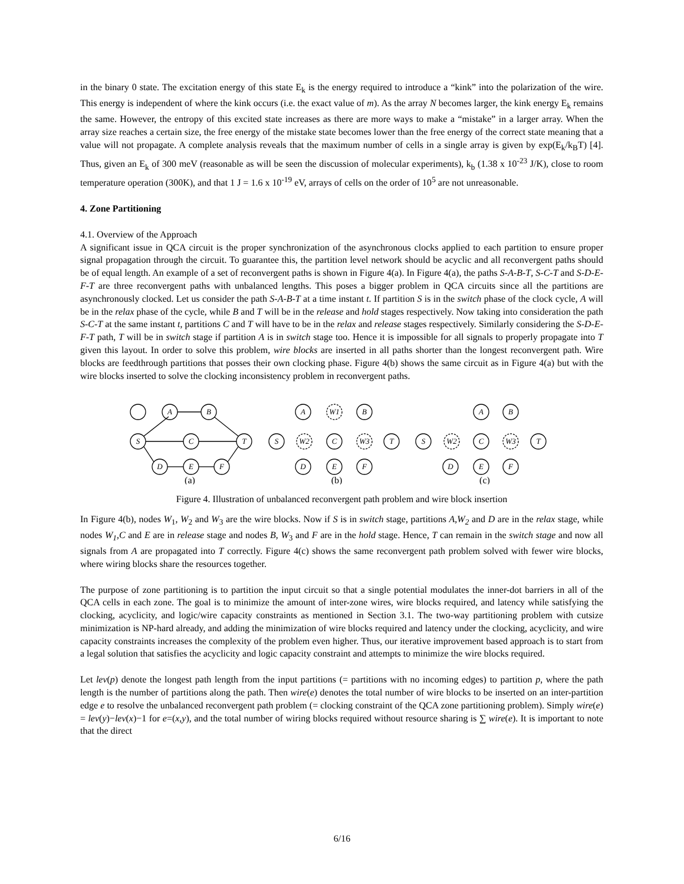in the binary 0 state. The excitation energy of this state E<sub>k</sub> is the energy required to introduce a “kink” into the polarization of the wire. This energy is independent of where the kink occurs (i.e. the exact value of m). As the array N becomes larger, the kink energy E<sub>k</sub> remains the same. However, the entropy of this excited state increases as there are more ways to make a “mistake” in a larger array. When the array size reaches a certain size, the free energy of the mistake state becomes lower than the free energy of the correct state meaning that a value will not propagate. A complete analysis reveals that the maximum number of cells in a single array is given by exp(E<sub>k</sub>/k<sub>B</sub>T) [4]. Thus, given an E<sub>k</sub> of 300 meV (reasonable as will be seen the discussion of molecular experiments), k<sub>b</sub> (1.38 x 10<sup>-23</sup> J/K), close to room temperature operation (300K), and that 1 J = 1.6 x 10<sup>-19</sup> eV, arrays of cells on the order of 10<sup>5</sup> are not unreasonable.
4. Zone Partitioning
4.1. Overview of the Approach
A significant issue in QCA circuit is the proper synchronization of the asynchronous clocks applied to each partition to ensure proper signal propagation through the circuit. To guarantee this, the partition level network should be acyclic and all reconvergent paths should be of equal length. An example of a set of reconvergent paths is shown in Figure 4(a). In Figure 4(a), the paths S-A-B-T, S-C-T and S-D-E-F-T are three reconvergent paths with unbalanced lengths. This poses a bigger problem in QCA circuits since all the partitions are asynchronously clocked. Let us consider the path S-A-B-T at a time instant t. If partition S is in the switch phase of the clock cycle, A will be in the relax phase of the cycle, while B and T will be in the release and hold stages respectively. Now taking into consideration the path S-C-T at the same instant t, partitions C and T will have to be in the relax and release stages respectively. Similarly considering the S-D-E-F-T path, T will be in switch stage if partition A is in switch stage too. Hence it is impossible for all signals to properly propagate into T given this layout. In order to solve this problem, wire blocks are inserted in all paths shorter than the longest reconvergent path. Wire blocks are feedthrough partitions that posses their own clocking phase. Figure 4(b) shows the same circuit as in Figure 4(a) but with the wire blocks inserted to solve the clocking inconsistency problem in reconvergent paths.
S
A
B
C
T
D
E
F
S
A
W1
B
W2
C
W3
T
D
E
F
S
W2
A
B
C
W3
T
D
E
F
(a)
(b)
(c)
Figure 4. Illustration of unbalanced reconvergent path problem and wire block insertion
In Figure 4(b), nodes W<sub>1</sub>, W<sub>2</sub> and W<sub>3</sub> are the wire blocks. Now if S is in switch stage, partitions A,W<sub>2</sub> and D are in the relax stage, while nodes W<sub>1</sub>,C and E are in release stage and nodes B, W<sub>3</sub> and F are in the hold stage. Hence, T can remain in the switch stage and now all signals from A are propagated into T correctly. Figure 4(c) shows the same reconvergent path problem solved with fewer wire blocks, where wiring blocks share the resources together.
The purpose of zone partitioning is to partition the input circuit so that a single potential modulates the inner-dot barriers in all of the QCA cells in each zone. The goal is to minimize the amount of inter-zone wires, wire blocks required, and latency while satisfying the clocking, acyclicity, and logic/wire capacity constraints as mentioned in Section 3.1. The two-way partitioning problem with cutsize minimization is NP-hard already, and adding the minimization of wire blocks required and latency under the clocking, acyclicity, and wire capacity constraints increases the complexity of the problem even higher. Thus, our iterative improvement based approach is to start from a legal solution that satisfies the acyclicity and logic capacity constraint and attempts to minimize the wire blocks required.
Let lev(p) denote the longest path length from the input partitions (= partitions with no incoming edges) to partition p, where the path length is the number of partitions along the path. Then wire(e) denotes the total number of wire blocks to be inserted on an inter-partition edge e to resolve the unbalanced reconvergent path problem (= clocking constraint of the QCA zone partitioning problem). Simply wire(e) = lev(y)−lev(x)−1 for e=(x,y), and the total number of wiring blocks required without resource sharing is ∑ wire(e). It is important to note that the direct
6/16